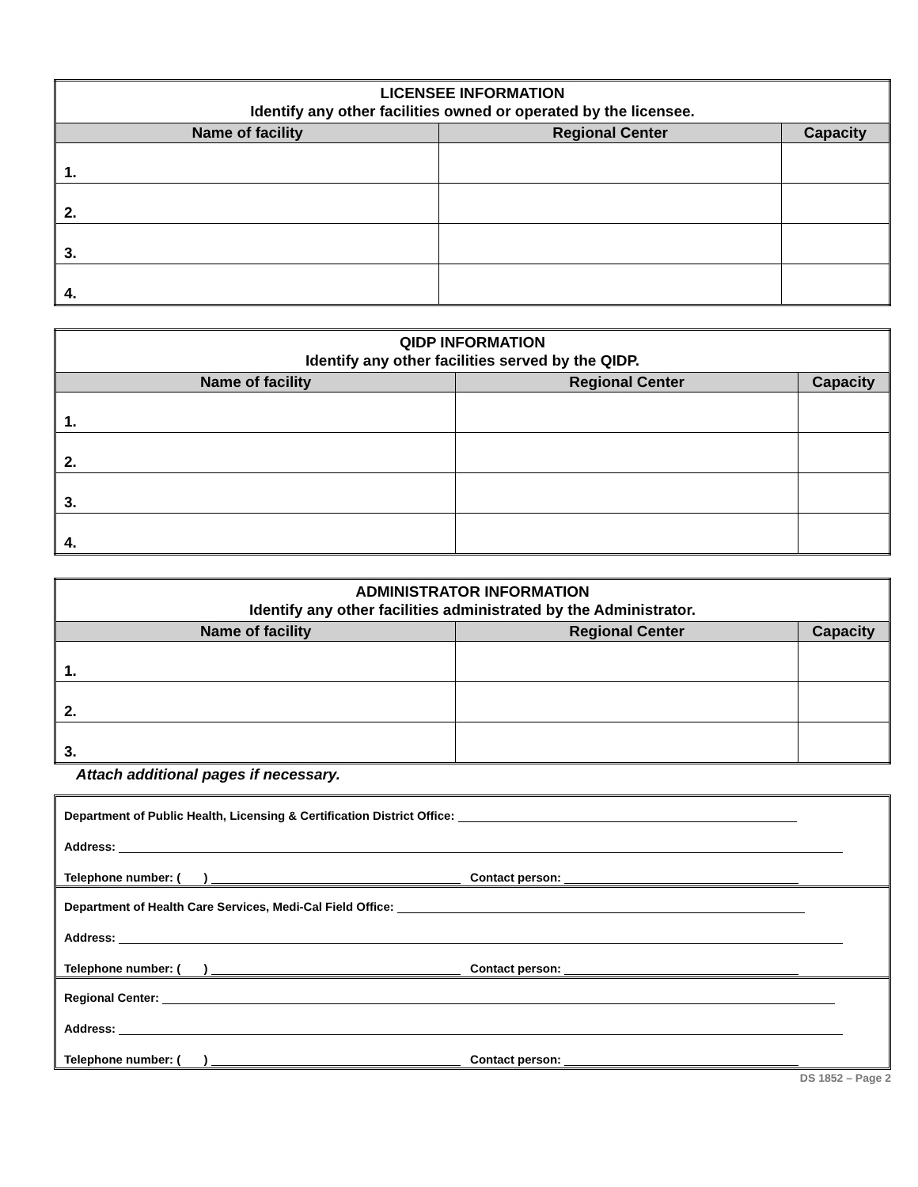| LICENSEE INFORMATION Identify any other facilities owned or operated by the licensee. | | |
| Name of facility | Regional Center | Capacity |
| 1. | | |
| 2. | | |
| 3. | | |
| 4. | | |
| QIDP INFORMATION Identify any other facilities served by the QIDP. | | |
| Name of facility | Regional Center | Capacity |
| 1. | | |
| 2. | | |
| 3. | | |
| 4. | | |
| ADMINISTRATOR INFORMATION Identify any other facilities administrated by the Administrator. | | |
| Name of facility | Regional Center | Capacity |
| 1. | | |
| 2. | | |
| 3. | | |
Attach additional pages if necessary.
Department of Public Health, Licensing & Certification District Office:
Address:
Telephone number: ( ) Contact person:
Department of Health Care Services, Medi-Cal Field Office:
Address:
Telephone number: ( ) Contact person:
Regional Center:
Address:
Telephone number: ( ) Contact person:
DS 1852 – Page 2